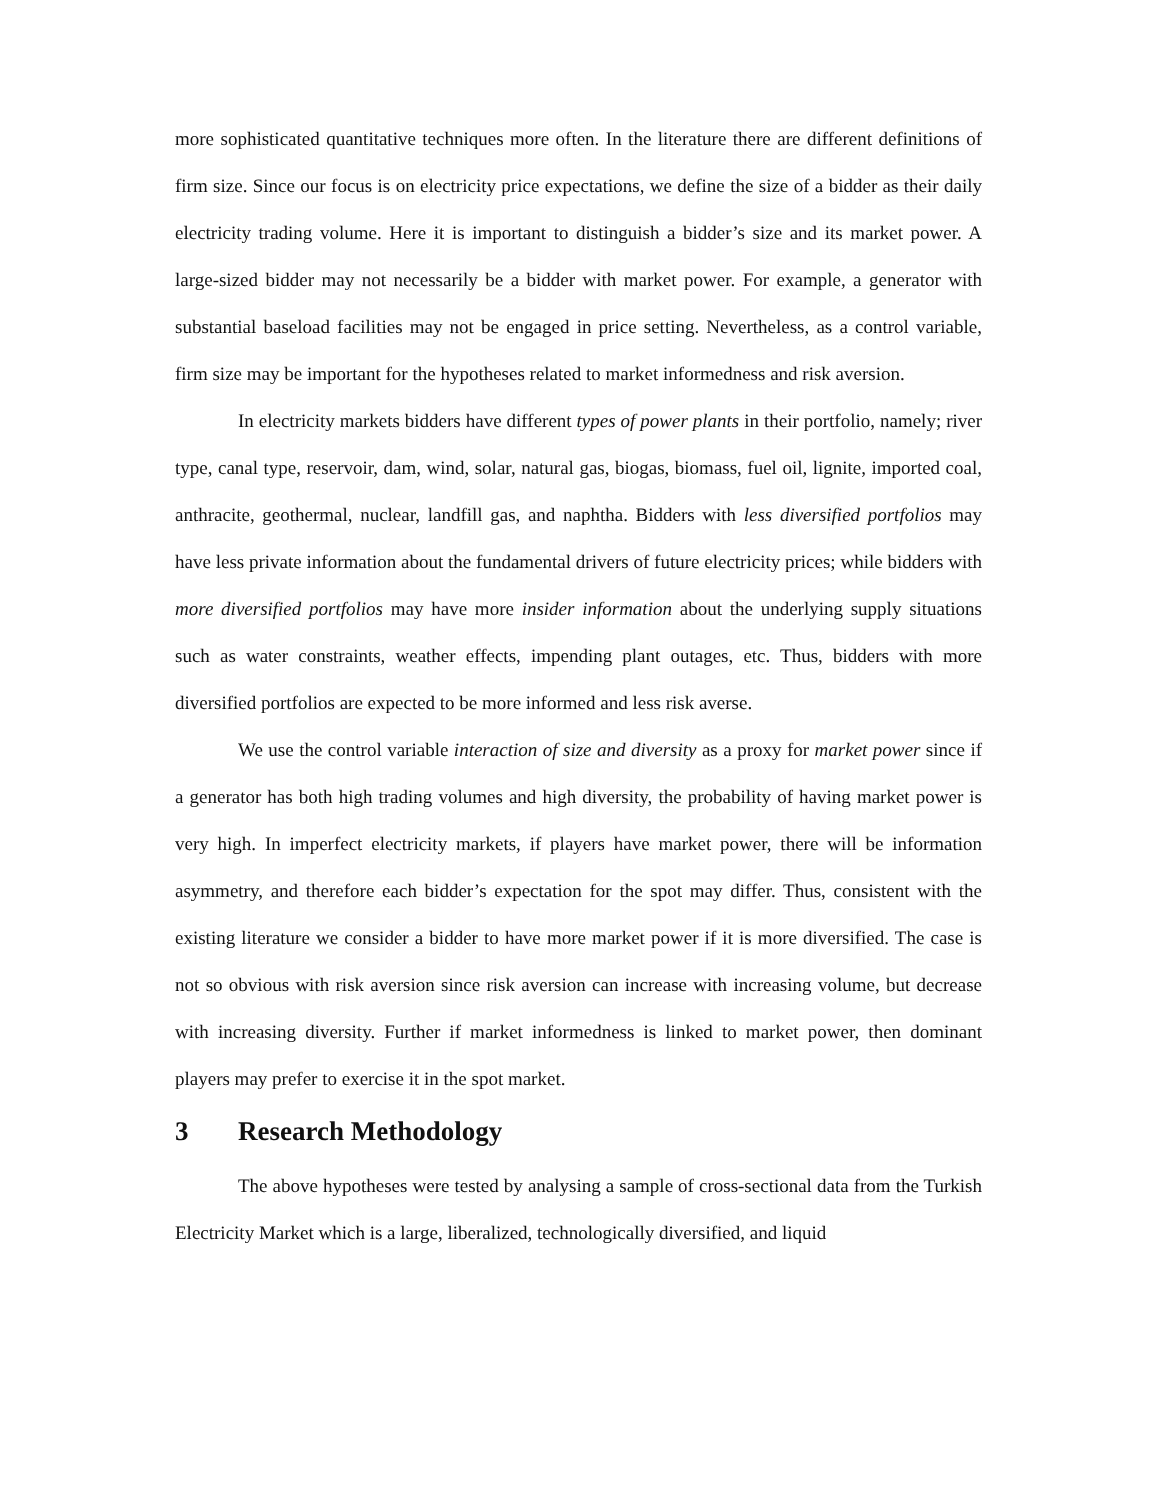more sophisticated quantitative techniques more often. In the literature there are different definitions of firm size. Since our focus is on electricity price expectations, we define the size of a bidder as their daily electricity trading volume. Here it is important to distinguish a bidder’s size and its market power. A large-sized bidder may not necessarily be a bidder with market power. For example, a generator with substantial baseload facilities may not be engaged in price setting. Nevertheless, as a control variable, firm size may be important for the hypotheses related to market informedness and risk aversion.
In electricity markets bidders have different types of power plants in their portfolio, namely; river type, canal type, reservoir, dam, wind, solar, natural gas, biogas, biomass, fuel oil, lignite, imported coal, anthracite, geothermal, nuclear, landfill gas, and naphtha. Bidders with less diversified portfolios may have less private information about the fundamental drivers of future electricity prices; while bidders with more diversified portfolios may have more insider information about the underlying supply situations such as water constraints, weather effects, impending plant outages, etc. Thus, bidders with more diversified portfolios are expected to be more informed and less risk averse.
We use the control variable interaction of size and diversity as a proxy for market power since if a generator has both high trading volumes and high diversity, the probability of having market power is very high. In imperfect electricity markets, if players have market power, there will be information asymmetry, and therefore each bidder’s expectation for the spot may differ. Thus, consistent with the existing literature we consider a bidder to have more market power if it is more diversified. The case is not so obvious with risk aversion since risk aversion can increase with increasing volume, but decrease with increasing diversity. Further if market informedness is linked to market power, then dominant players may prefer to exercise it in the spot market.
3 Research Methodology
The above hypotheses were tested by analysing a sample of cross-sectional data from the Turkish Electricity Market which is a large, liberalized, technologically diversified, and liquid